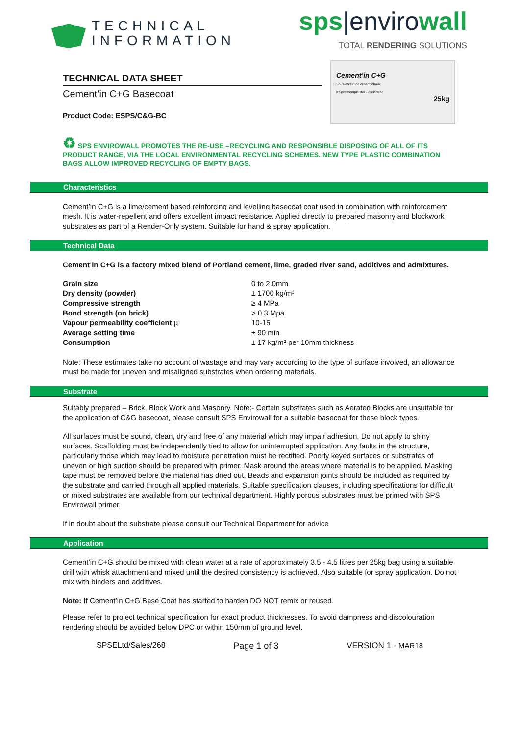TECHNICAL
INFORMATION
sps|envirowall
TOTAL RENDERING SOLUTIONS
TECHNICAL DATA SHEET
Cement’in C+G Basecoat
Product Code: ESPS/C&G-BC
Cement’in C+G
Sous-enduit de ciment-chaux
Kalkcementpleister - onderlaag
25kg
♻ SPS ENVIROWALL PROMOTES THE RE-USE –RECYCLING AND RESPONSIBLE DISPOSING OF ALL OF ITS PRODUCT RANGE, VIA THE LOCAL ENVIRONMENTAL RECYCLING SCHEMES. NEW TYPE PLASTIC COMBINATION BAGS ALLOW IMPROVED RECYCLING OF EMPTY BAGS.
Characteristics
Cement’in C+G is a lime/cement based reinforcing and levelling basecoat coat used in combination with reinforcement mesh. It is water-repellent and offers excellent impact resistance. Applied directly to prepared masonry and blockwork substrates as part of a Render-Only system. Suitable for hand & spray application.
Technical Data
Cement’in C+G is a factory mixed blend of Portland cement, lime, graded river sand, additives and admixtures.
| Grain size | 0 to 2.0mm |
| Dry density (powder) | ± 1700 kg/m³ |
| Compressive strength | ≥ 4 MPa |
| Bond strength (on brick) | > 0.3 Mpa |
| Vapour permeability coefficient µ | 10-15 |
| Average setting time | ± 90 min |
| Consumption | ± 17 kg/m² per 10mm thickness |
Note: These estimates take no account of wastage and may vary according to the type of surface involved, an allowance must be made for uneven and misaligned substrates when ordering materials.
Substrate
Suitably prepared – Brick, Block Work and Masonry. Note:- Certain substrates such as Aerated Blocks are unsuitable for the application of C&G basecoat, please consult SPS Envirowall for a suitable basecoat for these block types.
All surfaces must be sound, clean, dry and free of any material which may impair adhesion. Do not apply to shiny surfaces. Scaffolding must be independently tied to allow for uninterrupted application. Any faults in the structure, particularly those which may lead to moisture penetration must be rectified. Poorly keyed surfaces or substrates of uneven or high suction should be prepared with primer. Mask around the areas where material is to be applied. Masking tape must be removed before the material has dried out. Beads and expansion joints should be included as required by the substrate and carried through all applied materials. Suitable specification clauses, including specifications for difficult or mixed substrates are available from our technical department. Highly porous substrates must be primed with SPS Envirowall primer.
If in doubt about the substrate please consult our Technical Department for advice
Application
Cement’in C+G should be mixed with clean water at a rate of approximately 3.5 - 4.5 litres per 25kg bag using a suitable drill with whisk attachment and mixed until the desired consistency is achieved. Also suitable for spray application. Do not mix with binders and additives.
Note: If Cement’in C+G Base Coat has started to harden DO NOT remix or reused.
Please refer to project technical specification for exact product thicknesses. To avoid dampness and discolouration rendering should be avoided below DPC or within 150mm of ground level.
SPSELtd/Sales/268 Page 1 of 3 VERSION 1 - MAR18